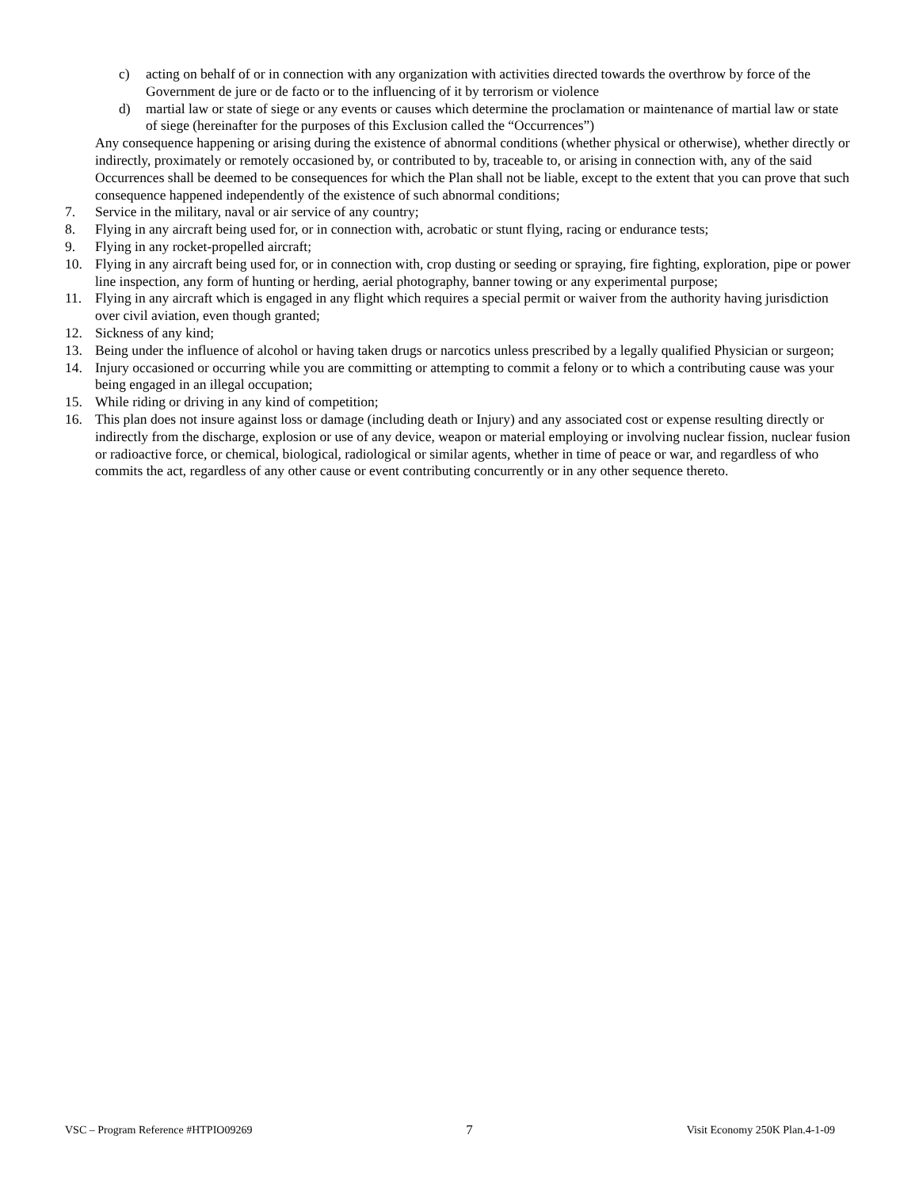c) acting on behalf of or in connection with any organization with activities directed towards the overthrow by force of the Government de jure or de facto or to the influencing of it by terrorism or violence
d) martial law or state of siege or any events or causes which determine the proclamation or maintenance of martial law or state of siege (hereinafter for the purposes of this Exclusion called the “Occurrences”)
Any consequence happening or arising during the existence of abnormal conditions (whether physical or otherwise), whether directly or indirectly, proximately or remotely occasioned by, or contributed to by, traceable to, or arising in connection with, any of the said Occurrences shall be deemed to be consequences for which the Plan shall not be liable, except to the extent that you can prove that such consequence happened independently of the existence of such abnormal conditions;
7. Service in the military, naval or air service of any country;
8. Flying in any aircraft being used for, or in connection with, acrobatic or stunt flying, racing or endurance tests;
9. Flying in any rocket-propelled aircraft;
10. Flying in any aircraft being used for, or in connection with, crop dusting or seeding or spraying, fire fighting, exploration, pipe or power line inspection, any form of hunting or herding, aerial photography, banner towing or any experimental purpose;
11. Flying in any aircraft which is engaged in any flight which requires a special permit or waiver from the authority having jurisdiction over civil aviation, even though granted;
12. Sickness of any kind;
13. Being under the influence of alcohol or having taken drugs or narcotics unless prescribed by a legally qualified Physician or surgeon;
14. Injury occasioned or occurring while you are committing or attempting to commit a felony or to which a contributing cause was your being engaged in an illegal occupation;
15. While riding or driving in any kind of competition;
16. This plan does not insure against loss or damage (including death or Injury) and any associated cost or expense resulting directly or indirectly from the discharge, explosion or use of any device, weapon or material employing or involving nuclear fission, nuclear fusion or radioactive force, or chemical, biological, radiological or similar agents, whether in time of peace or war, and regardless of who commits the act, regardless of any other cause or event contributing concurrently or in any other sequence thereto.
VSC – Program Reference #HTPIO09269 7 Visit Economy 250K Plan.4-1-09